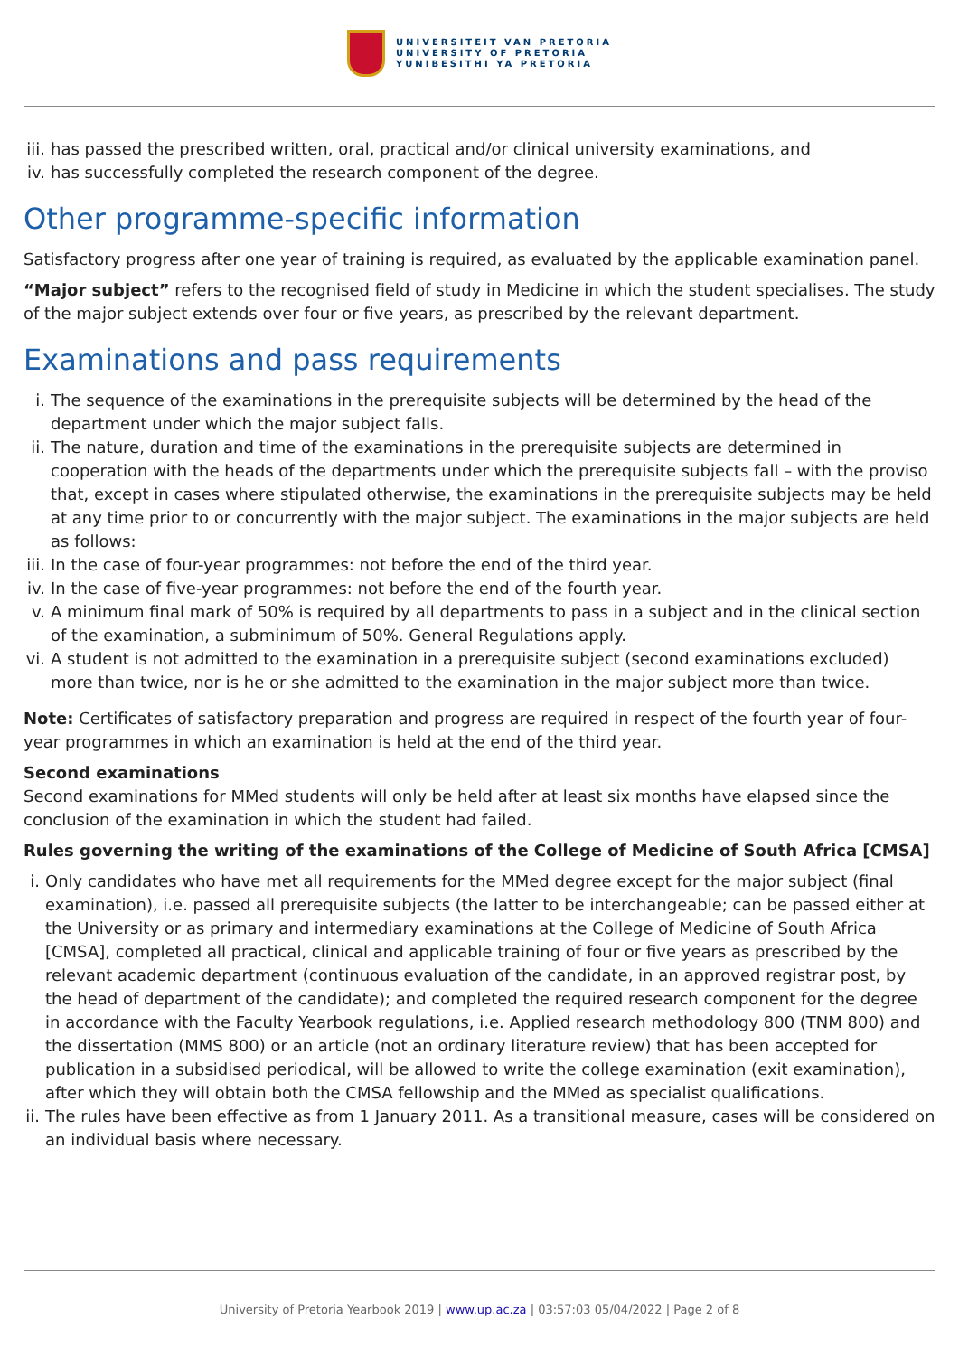UNIVERSITEIT VAN PRETORIA
UNIVERSITY OF PRETORIA
YUNIBESITHI YA PRETORIA
iii. has passed the prescribed written, oral, practical and/or clinical university examinations, and
iv. has successfully completed the research component of the degree.
Other programme-specific information
Satisfactory progress after one year of training is required, as evaluated by the applicable examination panel.
“Major subject” refers to the recognised field of study in Medicine in which the student specialises. The study of the major subject extends over four or five years, as prescribed by the relevant department.
Examinations and pass requirements
i. The sequence of the examinations in the prerequisite subjects will be determined by the head of the department under which the major subject falls.
ii. The nature, duration and time of the examinations in the prerequisite subjects are determined in cooperation with the heads of the departments under which the prerequisite subjects fall – with the proviso that, except in cases where stipulated otherwise, the examinations in the prerequisite subjects may be held at any time prior to or concurrently with the major subject. The examinations in the major subjects are held as follows:
iii. In the case of four-year programmes: not before the end of the third year.
iv. In the case of five-year programmes: not before the end of the fourth year.
v. A minimum final mark of 50% is required by all departments to pass in a subject and in the clinical section of the examination, a subminimum of 50%. General Regulations apply.
vi. A student is not admitted to the examination in a prerequisite subject (second examinations excluded) more than twice, nor is he or she admitted to the examination in the major subject more than twice.
Note: Certificates of satisfactory preparation and progress are required in respect of the fourth year of four-year programmes in which an examination is held at the end of the third year.
Second examinations
Second examinations for MMed students will only be held after at least six months have elapsed since the conclusion of the examination in which the student had failed.
Rules governing the writing of the examinations of the College of Medicine of South Africa [CMSA]
i. Only candidates who have met all requirements for the MMed degree except for the major subject (final examination), i.e. passed all prerequisite subjects (the latter to be interchangeable; can be passed either at the University or as primary and intermediary examinations at the College of Medicine of South Africa [CMSA], completed all practical, clinical and applicable training of four or five years as prescribed by the relevant academic department (continuous evaluation of the candidate, in an approved registrar post, by the head of department of the candidate); and completed the required research component for the degree in accordance with the Faculty Yearbook regulations, i.e. Applied research methodology 800 (TNM 800) and the dissertation (MMS 800) or an article (not an ordinary literature review) that has been accepted for publication in a subsidised periodical, will be allowed to write the college examination (exit examination), after which they will obtain both the CMSA fellowship and the MMed as specialist qualifications.
ii. The rules have been effective as from 1 January 2011. As a transitional measure, cases will be considered on an individual basis where necessary.
University of Pretoria Yearbook 2019 | www.up.ac.za | 03:57:03 05/04/2022 | Page 2 of 8